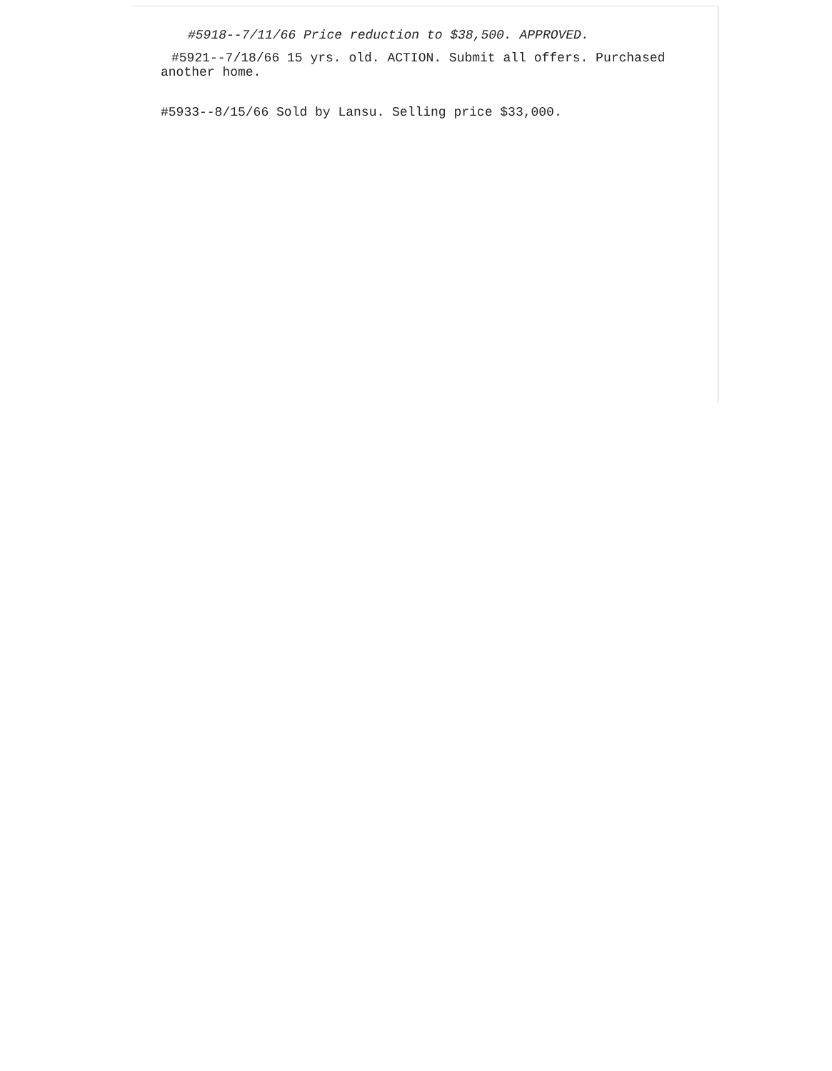#5918--7/11/66 Price reduction to $38,500. APPROVED.
#5921--7/18/66 15 yrs. old. ACTION. Submit all offers. Purchased
another home.
#5933--8/15/66 Sold by Lansu. Selling price $33,000.